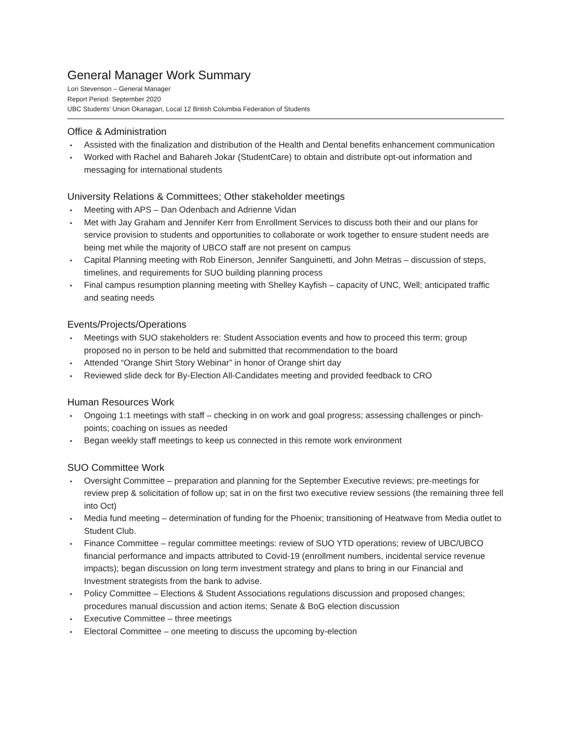General Manager Work Summary
Lori Stevenson – General Manager
Report Period: September 2020
UBC Students’ Union Okanagan, Local 12 British Columbia Federation of Students
Office & Administration
Assisted with the finalization and distribution of the Health and Dental benefits enhancement communication
Worked with Rachel and Bahareh Jokar (StudentCare) to obtain and distribute opt-out information and messaging for international students
University Relations & Committees; Other stakeholder meetings
Meeting with APS – Dan Odenbach and Adrienne Vidan
Met with Jay Graham and Jennifer Kerr from Enrollment Services to discuss both their and our plans for service provision to students and opportunities to collaborate or work together to ensure student needs are being met while the majority of UBCO staff are not present on campus
Capital Planning meeting with Rob Einerson, Jennifer Sanguinetti, and John Metras – discussion of steps, timelines, and requirements for SUO building planning process
Final campus resumption planning meeting with Shelley Kayfish – capacity of UNC, Well; anticipated traffic and seating needs
Events/Projects/Operations
Meetings with SUO stakeholders re: Student Association events and how to proceed this term; group proposed no in person to be held and submitted that recommendation to the board
Attended “Orange Shirt Story Webinar” in honor of Orange shirt day
Reviewed slide deck for By-Election All-Candidates meeting and provided feedback to CRO
Human Resources Work
Ongoing 1:1 meetings with staff – checking in on work and goal progress; assessing challenges or pinch-points; coaching on issues as needed
Began weekly staff meetings to keep us connected in this remote work environment
SUO Committee Work
Oversight Committee – preparation and planning for the September Executive reviews; pre-meetings for review prep & solicitation of follow up; sat in on the first two executive review sessions (the remaining three fell into Oct)
Media fund meeting – determination of funding for the Phoenix; transitioning of Heatwave from Media outlet to Student Club.
Finance Committee – regular committee meetings: review of SUO YTD operations; review of UBC/UBCO financial performance and impacts attributed to Covid-19 (enrollment numbers, incidental service revenue impacts); began discussion on long term investment strategy and plans to bring in our Financial and Investment strategists from the bank to advise.
Policy Committee – Elections & Student Associations regulations discussion and proposed changes; procedures manual discussion and action items; Senate & BoG election discussion
Executive Committee – three meetings
Electoral Committee – one meeting to discuss the upcoming by-election